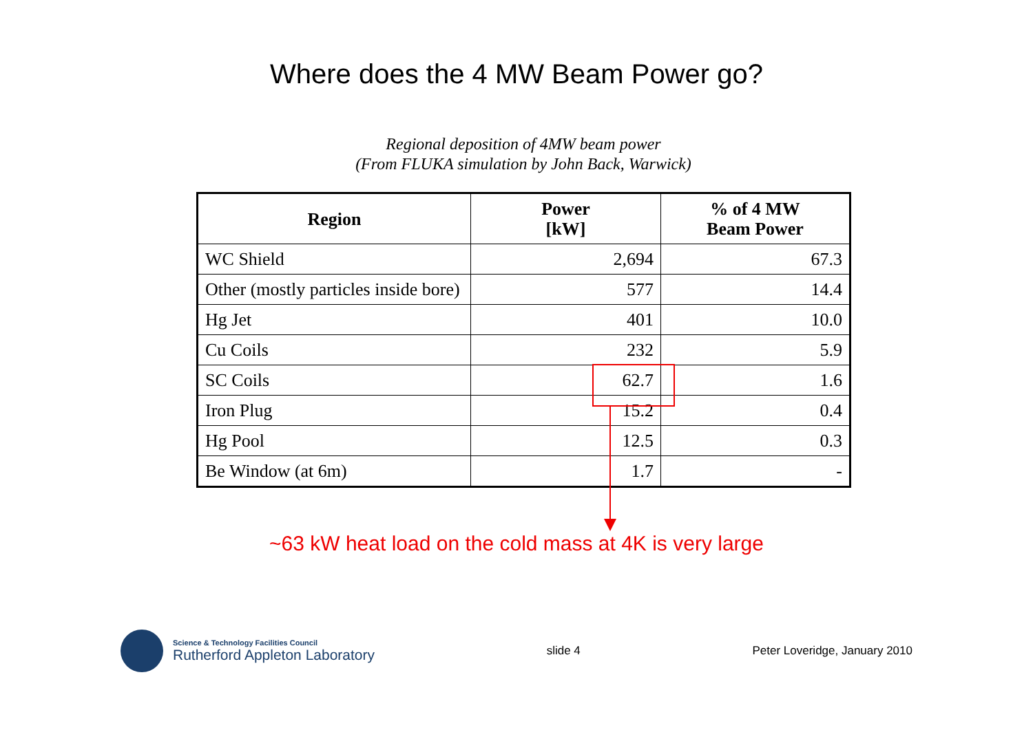Where does the 4 MW Beam Power go?
Regional deposition of 4MW beam power
(From FLUKA simulation by John Back, Warwick)
| Region | Power [kW] | % of 4 MW Beam Power |
| --- | --- | --- |
| WC Shield | 2,694 | 67.3 |
| Other (mostly particles inside bore) | 577 | 14.4 |
| Hg Jet | 401 | 10.0 |
| Cu Coils | 232 | 5.9 |
| SC Coils | 62.7 | 1.6 |
| Iron Plug | 15.2 | 0.4 |
| Hg Pool | 12.5 | 0.3 |
| Be Window (at 6m) | 1.7 | - |
~63 kW heat load on the cold mass at 4K is very large
Science & Technology Facilities Council
Rutherford Appleton Laboratory
slide 4 Peter Loveridge, January 2010